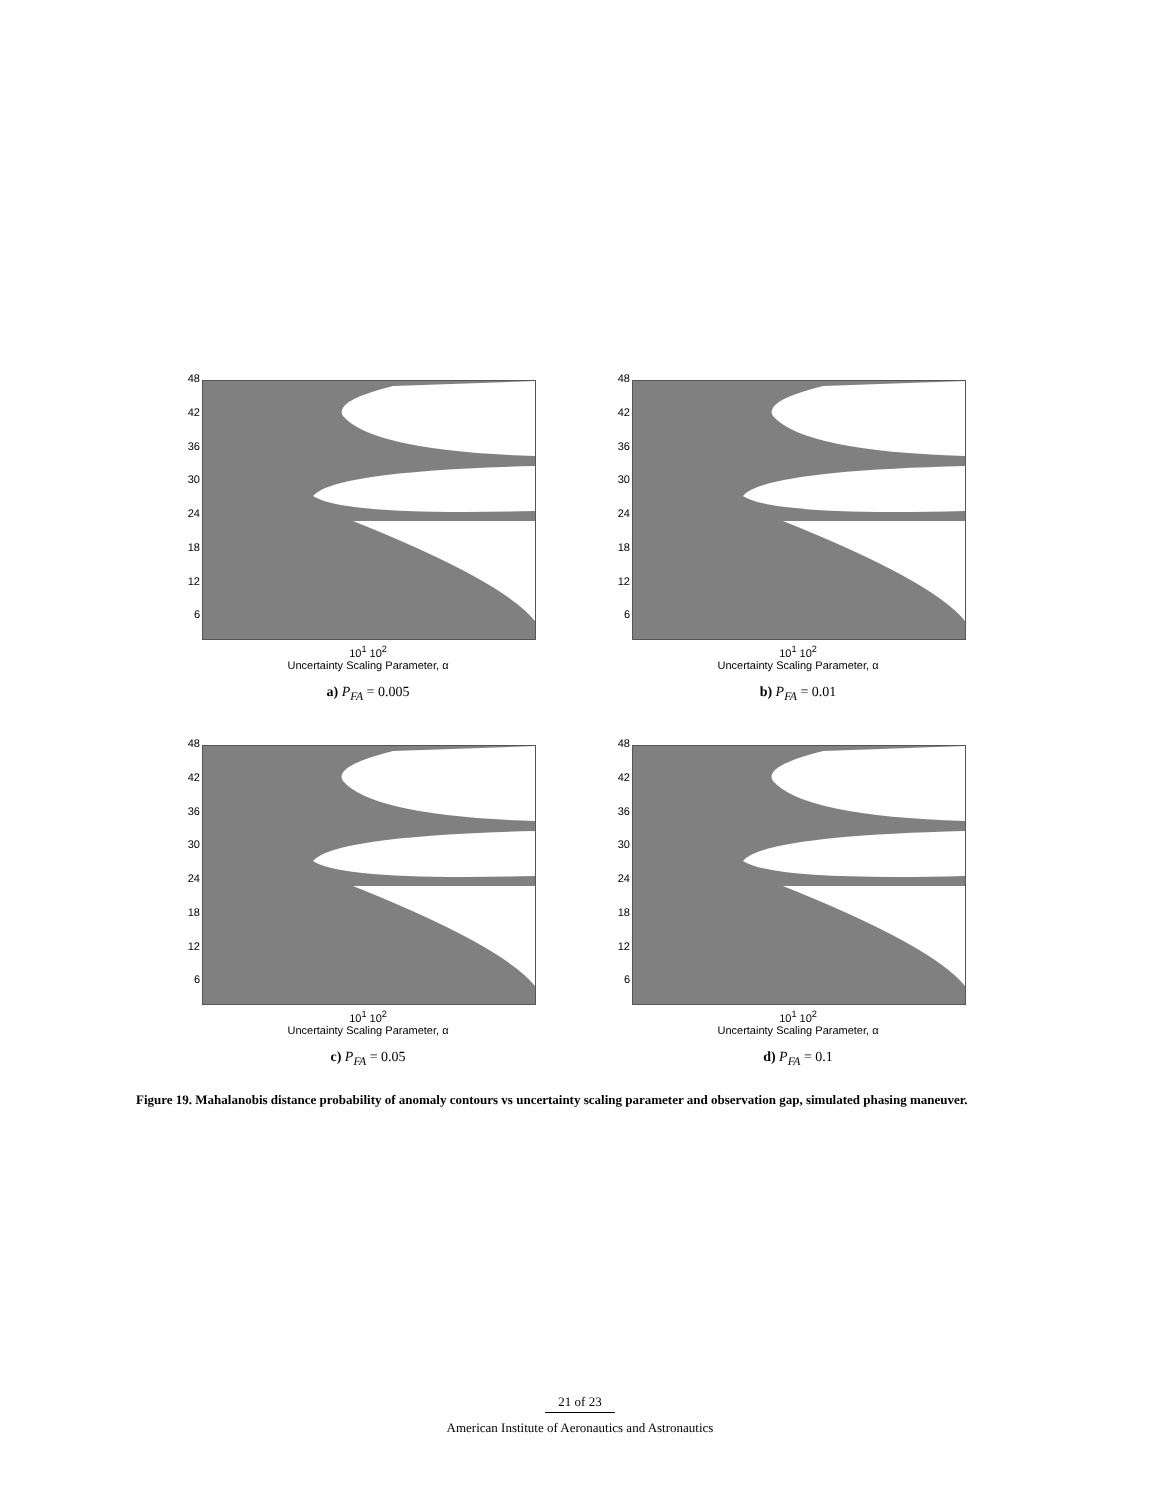48
42
36
30
24
18
12
6
10<sup>1</sup> 10<sup>2</sup>
Uncertainty Scaling Parameter, α
a) P<sub>FA</sub> = 0.005
48
42
36
30
24
18
12
6
10<sup>1</sup> 10<sup>2</sup>
Uncertainty Scaling Parameter, α
b) P<sub>FA</sub> = 0.01
48
42
36
30
24
18
12
6
10<sup>1</sup> 10<sup>2</sup>
Uncertainty Scaling Parameter, α
c) P<sub>FA</sub> = 0.05
48
42
36
30
24
18
12
6
10<sup>1</sup> 10<sup>2</sup>
Uncertainty Scaling Parameter, α
d) P<sub>FA</sub> = 0.1
Figure 19. Mahalanobis distance probability of anomaly contours vs uncertainty scaling parameter and observation gap, simulated phasing maneuver.
21 of 23
American Institute of Aeronautics and Astronautics